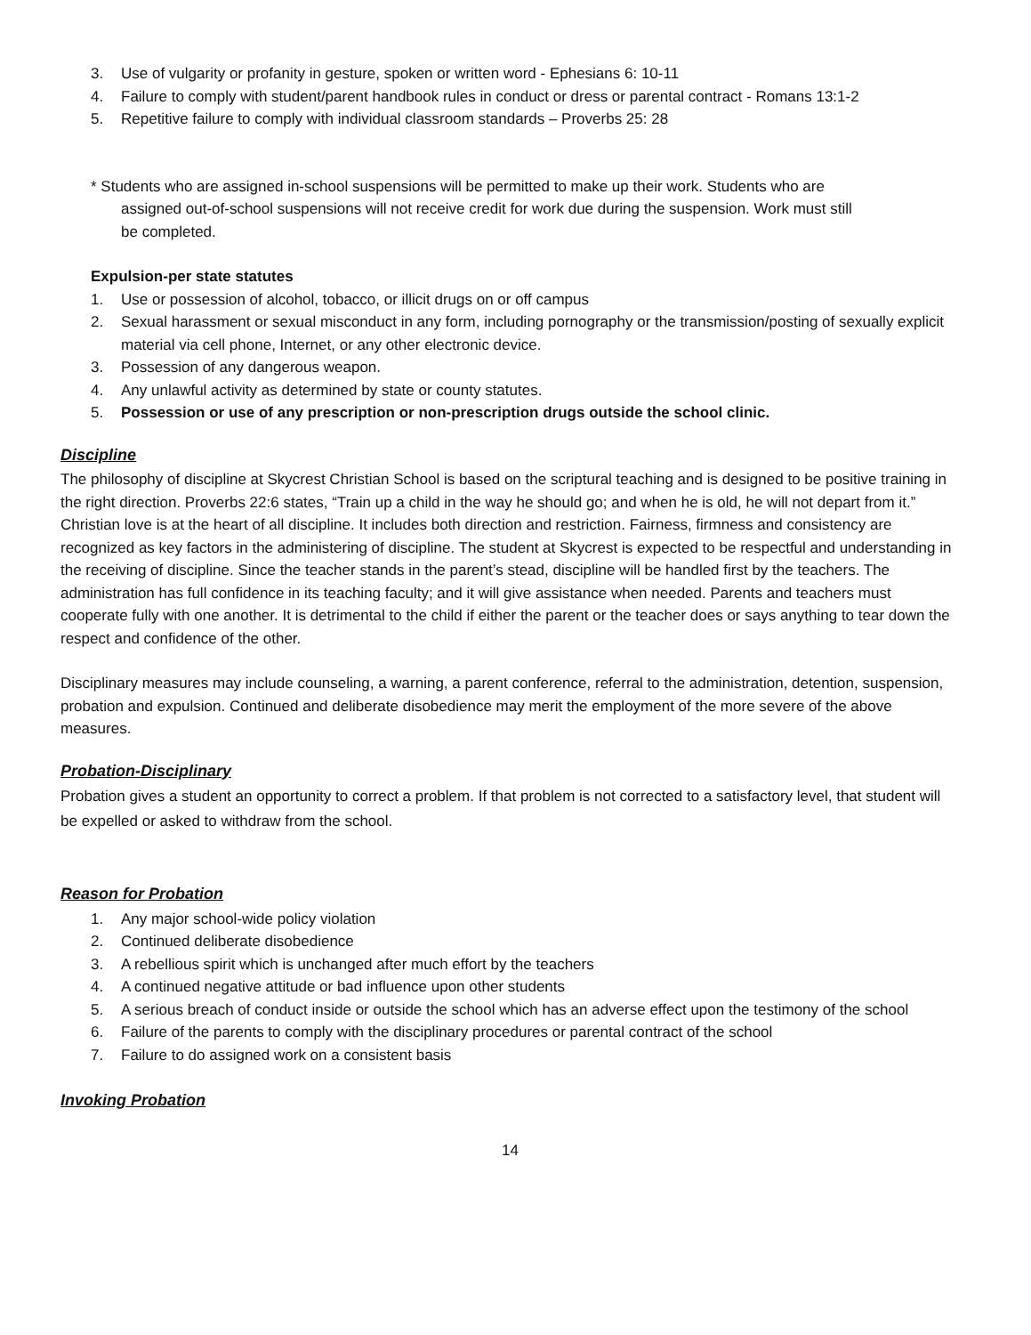3. Use of vulgarity or profanity in gesture, spoken or written word - Ephesians 6: 10-11
4. Failure to comply with student/parent handbook rules in conduct or dress or parental contract - Romans 13:1-2
5. Repetitive failure to comply with individual classroom standards – Proverbs 25: 28
* Students who are assigned in-school suspensions will be permitted to make up their work. Students who are
assigned out-of-school suspensions will not receive credit for work due during the suspension. Work must still
be completed.
Expulsion-per state statutes
1. Use or possession of alcohol, tobacco, or illicit drugs on or off campus
2. Sexual harassment or sexual misconduct in any form, including pornography or the transmission/posting of sexually explicit material via cell phone, Internet, or any other electronic device.
3. Possession of any dangerous weapon.
4. Any unlawful activity as determined by state or county statutes.
5. Possession or use of any prescription or non-prescription drugs outside the school clinic.
Discipline
The philosophy of discipline at Skycrest Christian School is based on the scriptural teaching and is designed to be positive training in the right direction. Proverbs 22:6 states, “Train up a child in the way he should go; and when he is old, he will not depart from it.” Christian love is at the heart of all discipline. It includes both direction and restriction. Fairness, firmness and consistency are recognized as key factors in the administering of discipline. The student at Skycrest is expected to be respectful and understanding in the receiving of discipline. Since the teacher stands in the parent’s stead, discipline will be handled first by the teachers. The administration has full confidence in its teaching faculty; and it will give assistance when needed. Parents and teachers must cooperate fully with one another. It is detrimental to the child if either the parent or the teacher does or says anything to tear down the respect and confidence of the other.
Disciplinary measures may include counseling, a warning, a parent conference, referral to the administration, detention, suspension, probation and expulsion. Continued and deliberate disobedience may merit the employment of the more severe of the above measures.
Probation-Disciplinary
Probation gives a student an opportunity to correct a problem. If that problem is not corrected to a satisfactory level, that student will be expelled or asked to withdraw from the school.
Reason for Probation
1. Any major school-wide policy violation
2. Continued deliberate disobedience
3. A rebellious spirit which is unchanged after much effort by the teachers
4. A continued negative attitude or bad influence upon other students
5. A serious breach of conduct inside or outside the school which has an adverse effect upon the testimony of the school
6. Failure of the parents to comply with the disciplinary procedures or parental contract of the school
7. Failure to do assigned work on a consistent basis
Invoking Probation
14